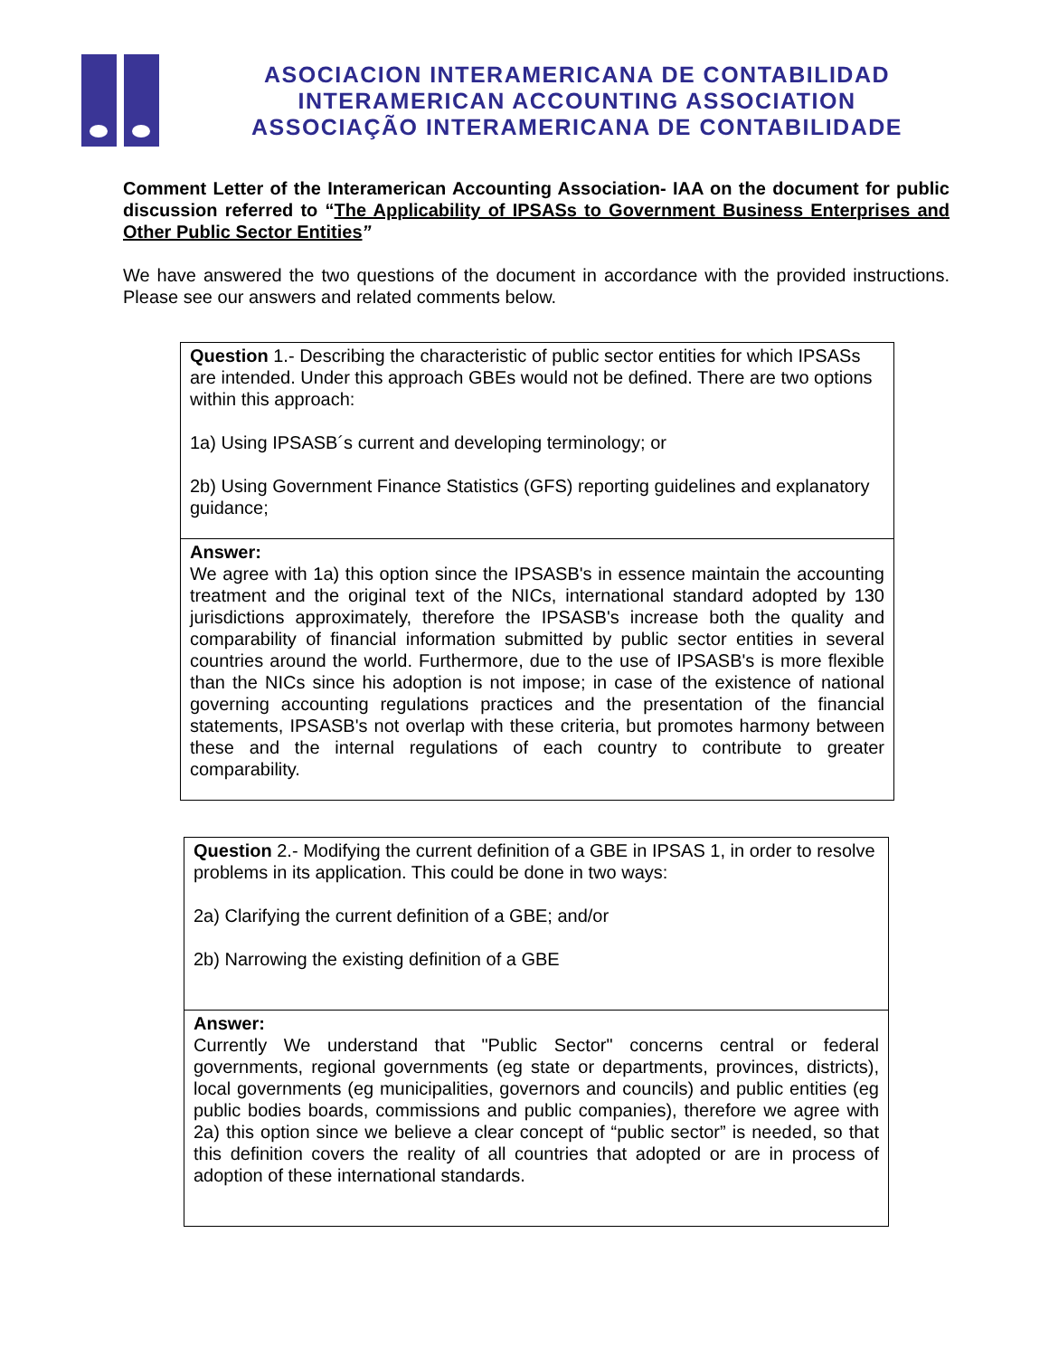ASOCIACION INTERAMERICANA DE CONTABILIDAD
INTERAMERICAN ACCOUNTING ASSOCIATION
ASSOCIAÇÃO INTERAMERICANA DE CONTABILIDADE
Comment Letter of the Interamerican Accounting Association- IAA on the document for public discussion referred to “The Applicability of IPSASs to Government Business Enterprises and Other Public Sector Entities”
We have answered the two questions of the document in accordance with the provided instructions. Please see our answers and related comments below.
| Question 1.- Describing the characteristic of public sector entities for which IPSASs are intended. Under this approach GBEs would not be defined. There are two options within this approach: 1a) Using IPSASB´s current and developing terminology; or 2b) Using Government Finance Statistics (GFS) reporting guidelines and explanatory guidance; |
| Answer: We agree with 1a) this option since the IPSASB's in essence maintain the accounting treatment and the original text of the NICs, international standard adopted by 130 jurisdictions approximately, therefore the IPSASB's increase both the quality and comparability of financial information submitted by public sector entities in several countries around the world. Furthermore, due to the use of IPSASB's is more flexible than the NICs since his adoption is not impose; in case of the existence of national governing accounting regulations practices and the presentation of the financial statements, IPSASB's not overlap with these criteria, but promotes harmony between these and the internal regulations of each country to contribute to greater comparability. |
| Question 2.- Modifying the current definition of a GBE in IPSAS 1, in order to resolve problems in its application. This could be done in two ways: 2a) Clarifying the current definition of a GBE; and/or 2b) Narrowing the existing definition of a GBE |
| Answer: Currently We understand that "Public Sector" concerns central or federal governments, regional governments (eg state or departments, provinces, districts), local governments (eg municipalities, governors and councils) and public entities (eg public bodies boards, commissions and public companies), therefore we agree with 2a) this option since we believe a clear concept of “public sector” is needed, so that this definition covers the reality of all countries that adopted or are in process of adoption of these international standards. |